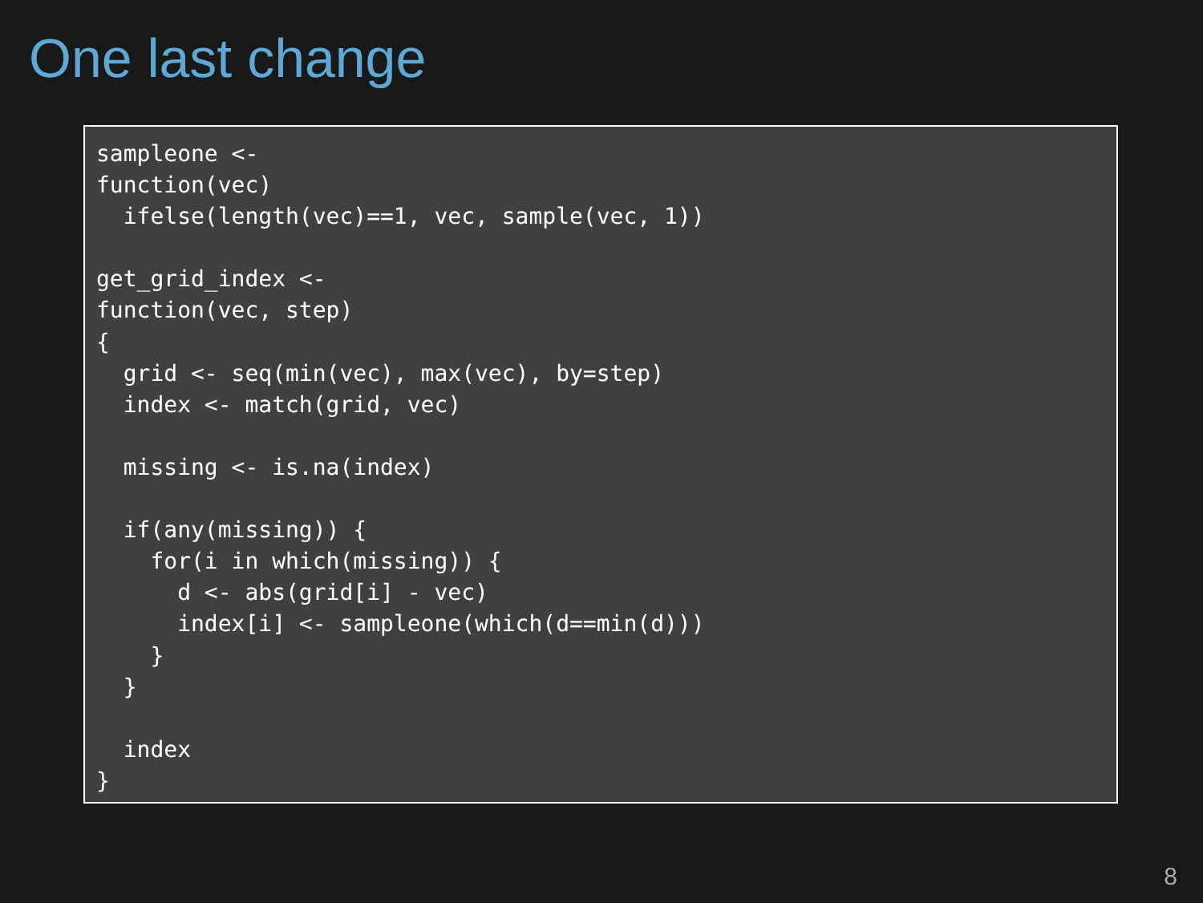One last change
sampleone <-
function(vec)
  ifelse(length(vec)==1, vec, sample(vec, 1))

get_grid_index <-
function(vec, step)
{
  grid <- seq(min(vec), max(vec), by=step)
  index <- match(grid, vec)

  missing <- is.na(index)

  if(any(missing)) {
    for(i in which(missing)) {
      d <- abs(grid[i] - vec)
      index[i] <- sampleone(which(d==min(d)))
    }
  }

  index
}
8